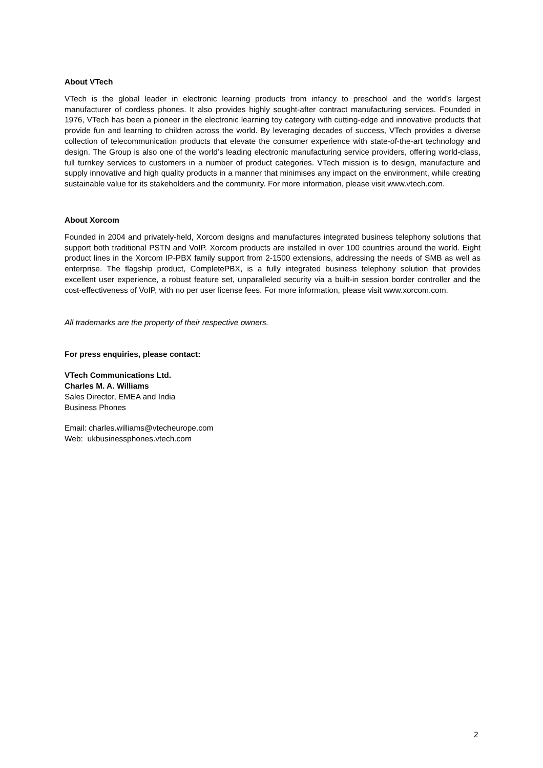About VTech
VTech is the global leader in electronic learning products from infancy to preschool and the world’s largest manufacturer of cordless phones. It also provides highly sought-after contract manufacturing services. Founded in 1976, VTech has been a pioneer in the electronic learning toy category with cutting-edge and innovative products that provide fun and learning to children across the world. By leveraging decades of success, VTech provides a diverse collection of telecommunication products that elevate the consumer experience with state-of-the-art technology and design. The Group is also one of the world’s leading electronic manufacturing service providers, offering world-class, full turnkey services to customers in a number of product categories. VTech mission is to design, manufacture and supply innovative and high quality products in a manner that minimises any impact on the environment, while creating sustainable value for its stakeholders and the community. For more information, please visit www.vtech.com.
About Xorcom
Founded in 2004 and privately-held, Xorcom designs and manufactures integrated business telephony solutions that support both traditional PSTN and VoIP. Xorcom products are installed in over 100 countries around the world. Eight product lines in the Xorcom IP-PBX family support from 2-1500 extensions, addressing the needs of SMB as well as enterprise. The flagship product, CompletePBX, is a fully integrated business telephony solution that provides excellent user experience, a robust feature set, unparalleled security via a built-in session border controller and the cost-effectiveness of VoIP, with no per user license fees. For more information, please visit www.xorcom.com.
All trademarks are the property of their respective owners.
For press enquiries, please contact:
VTech Communications Ltd.
Charles M. A. Williams
Sales Director, EMEA and India
Business Phones
Email: charles.williams@vtecheurope.com
Web: ukbusinessphones.vtech.com
2